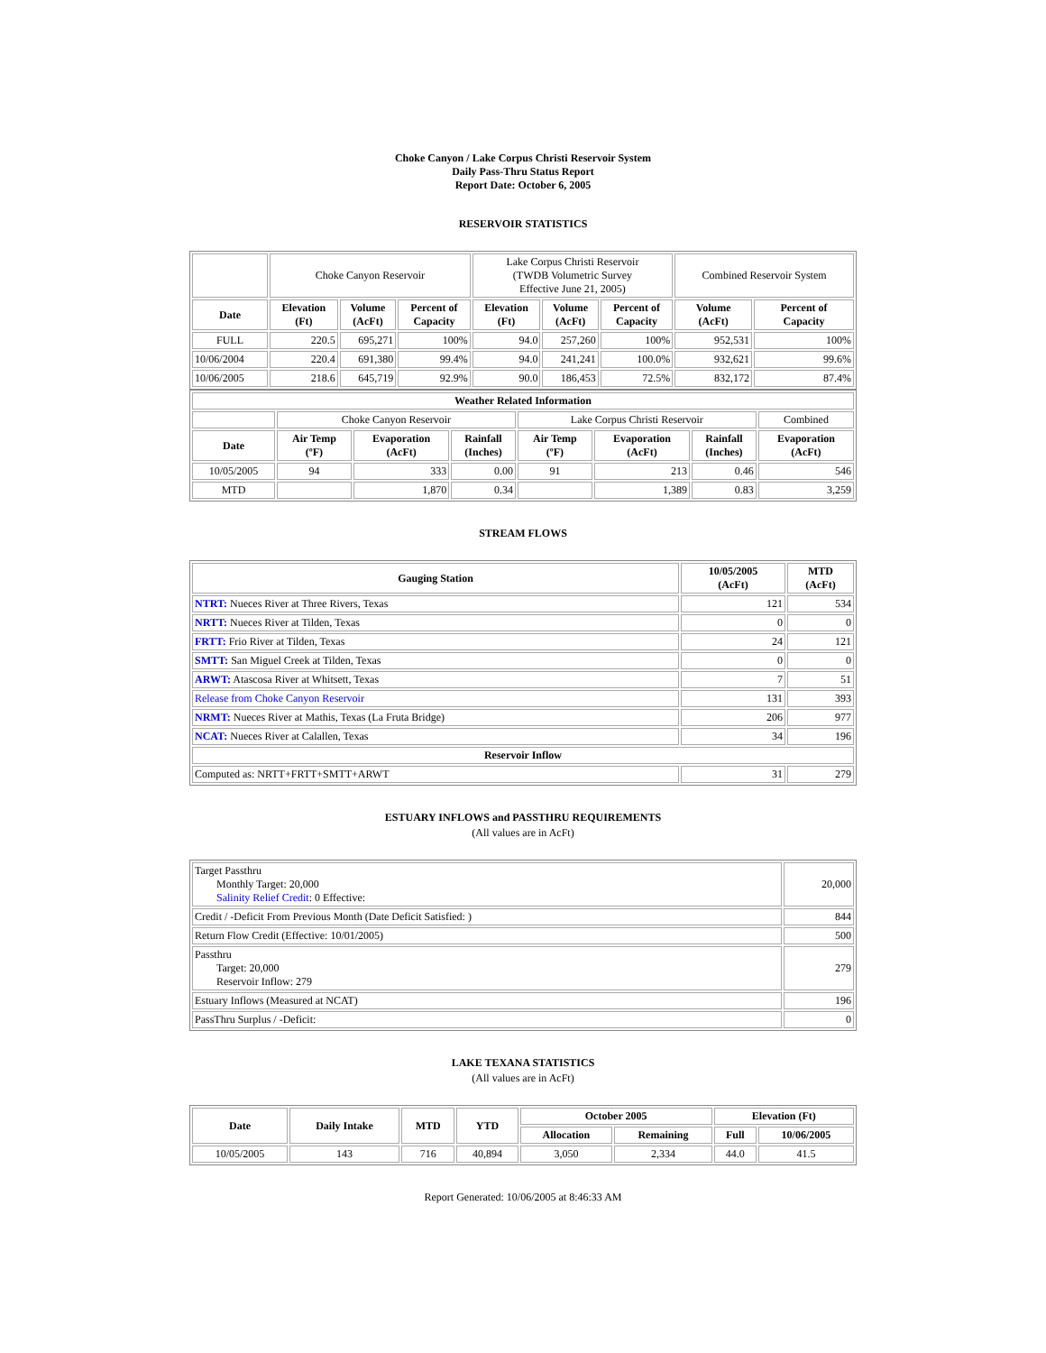Choke Canyon / Lake Corpus Christi Reservoir System
Daily Pass-Thru Status Report
Report Date: October 6, 2005
RESERVOIR STATISTICS
| | Choke Canyon Reservoir | | | Lake Corpus Christi Reservoir (TWDB Volumetric Survey Effective June 21, 2005) | | | Combined Reservoir System | |
| Date | Elevation (Ft) | Volume (AcFt) | Percent of Capacity | Elevation (Ft) | Volume (AcFt) | Percent of Capacity | Volume (AcFt) | Percent of Capacity |
| FULL | 220.5 | 695,271 | 100% | 94.0 | 257,260 | 100% | 952,531 | 100% |
| 10/06/2004 | 220.4 | 691,380 | 99.4% | 94.0 | 241,241 | 100.0% | 932,621 | 99.6% |
| 10/06/2005 | 218.6 | 645,719 | 92.9% | 90.0 | 186,453 | 72.5% | 832,172 | 87.4% |
| Weather Related Information | | | | | | | |
| --- | --- | --- | --- | --- | --- | --- | --- |
| | Choke Canyon Reservoir | | | Lake Corpus Christi Reservoir | | | Combined |
| Date | Air Temp (ºF) | Evaporation (AcFt) | Rainfall (Inches) | Air Temp (ºF) | Evaporation (AcFt) | Rainfall (Inches) | Evaporation (AcFt) |
| 10/05/2005 | 94 | 333 | 0.00 | 91 | 213 | 0.46 | 546 |
| MTD | | 1,870 | 0.34 | | 1,389 | 0.83 | 3,259 |
STREAM FLOWS
| Gauging Station | 10/05/2005 (AcFt) | MTD (AcFt) |
| --- | --- | --- |
| NTRT: Nueces River at Three Rivers, Texas | 121 | 534 |
| NRTT: Nueces River at Tilden, Texas | 0 | 0 |
| FRTT: Frio River at Tilden, Texas | 24 | 121 |
| SMTT: San Miguel Creek at Tilden, Texas | 0 | 0 |
| ARWT: Atascosa River at Whitsett, Texas | 7 | 51 |
| Release from Choke Canyon Reservoir | 131 | 393 |
| NRMT: Nueces River at Mathis, Texas (La Fruta Bridge) | 206 | 977 |
| NCAT: Nueces River at Calallen, Texas | 34 | 196 |
| Reservoir Inflow | | |
| Computed as: NRTT+FRTT+SMTT+ARWT | 31 | 279 |
ESTUARY INFLOWS and PASSTHRU REQUIREMENTS
(All values are in AcFt)
| Target Passthru Monthly Target: 20,000 Salinity Relief Credit : 0 Effective: | 20,000 |
| Credit / -Deficit From Previous Month (Date Deficit Satisfied: ) | 844 |
| Return Flow Credit (Effective: 10/01/2005) | 500 |
| Passthru Target: 20,000 Reservoir Inflow: 279 | 279 |
| Estuary Inflows (Measured at NCAT) | 196 |
| PassThru Surplus / -Deficit: | 0 |
LAKE TEXANA STATISTICS
(All values are in AcFt)
| Date | Daily Intake | MTD | YTD | October 2005 | | Elevation (Ft) | |
| --- | --- | --- | --- | --- | --- | --- | --- |
| | | | | Allocation | Remaining | Full | 10/06/2005 |
| 10/05/2005 | 143 | 716 | 40,894 | 3,050 | 2,334 | 44.0 | 41.5 |
Report Generated: 10/06/2005 at 8:46:33 AM